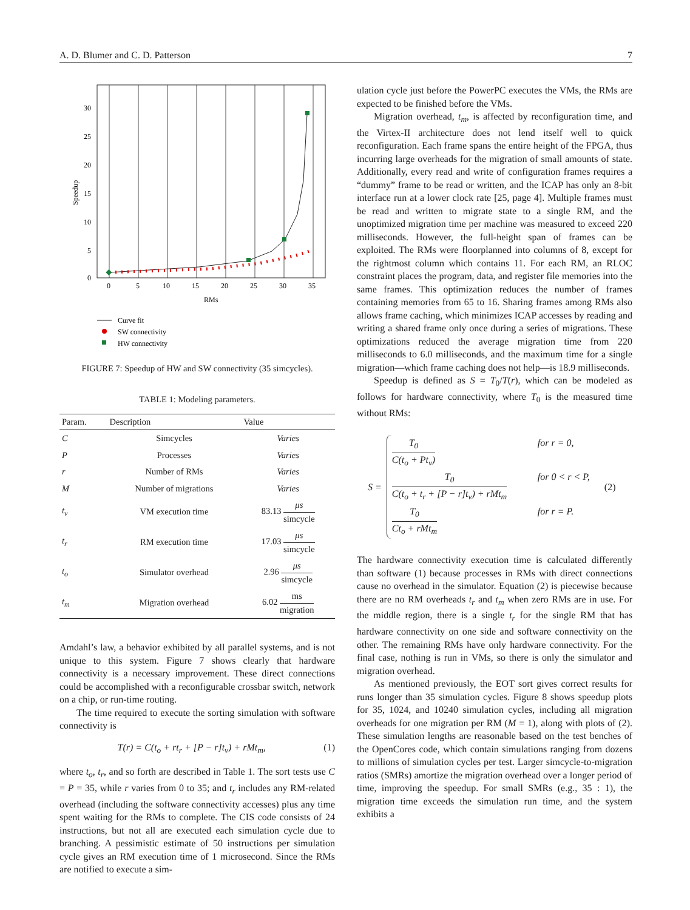A. D. Blumer and C. D. Patterson 7
30
25
20
15
10
5
0
0
5
10
15
20
25
30
35
RMs
Speedup
Curve fit
SW connectivity
HW connectivity
FIGURE 7: Speedup of HW and SW connectivity (35 simcycles).
TABLE 1: Modeling parameters.
| Param. | Description | Value |
| --- | --- | --- |
| C | Simcycles | Varies |
| P | Processes | Varies |
| r | Number of RMs | Varies |
| M | Number of migrations | Varies |
| t<sub>v</sub> | VM execution time | 83.13 μs simcycle |
| t<sub>r</sub> | RM execution time | 17.03 μs simcycle |
| t<sub>o</sub> | Simulator overhead | 2.96 μs simcycle |
| t<sub>m</sub> | Migration overhead | 6.02 ms migration |
Amdahl’s law, a behavior exhibited by all parallel systems, and is not unique to this system. Figure 7 shows clearly that hardware connectivity is a necessary improvement. These direct connections could be accomplished with a reconfigurable crossbar switch, network on a chip, or run-time routing.
The time required to execute the sorting simulation with software connectivity is
T(r) = C(t<sub>o</sub> + rt<sub>r</sub> + [P − r]t<sub>v</sub>) + rMt<sub>m</sub>, (1)
where t<sub>o</sub>, t<sub>r</sub>, and so forth are described in Table 1. The sort tests use C = P = 35, while r varies from 0 to 35; and t<sub>r</sub> includes any RM-related overhead (including the software connectivity accesses) plus any time spent waiting for the RMs to complete. The CIS code consists of 24 instructions, but not all are executed each simulation cycle due to branching. A pessimistic estimate of 50 instructions per simulation cycle gives an RM execution time of 1 microsecond. Since the RMs are notified to execute a sim-
ulation cycle just before the PowerPC executes the VMs, the RMs are expected to be finished before the VMs.
Migration overhead, t<sub>m</sub>, is affected by reconfiguration time, and the Virtex-II architecture does not lend itself well to quick reconfiguration. Each frame spans the entire height of the FPGA, thus incurring large overheads for the migration of small amounts of state. Additionally, every read and write of configuration frames requires a “dummy” frame to be read or written, and the ICAP has only an 8-bit interface run at a lower clock rate [25, page 4]. Multiple frames must be read and written to migrate state to a single RM, and the unoptimized migration time per machine was measured to exceed 220 milliseconds. However, the full-height span of frames can be exploited. The RMs were floorplanned into columns of 8, except for the rightmost column which contains 11. For each RM, an RLOC constraint places the program, data, and register file memories into the same frames. This optimization reduces the number of frames containing memories from 65 to 16. Sharing frames among RMs also allows frame caching, which minimizes ICAP accesses by reading and writing a shared frame only once during a series of migrations. These optimizations reduced the average migration time from 220 milliseconds to 6.0 milliseconds, and the maximum time for a single migration—which frame caching does not help—is 18.9 milliseconds.
Speedup is defined as S = T<sub>0</sub>/T(r), which can be modeled as follows for hardware connectivity, where T<sub>0</sub> is the measured time without RMs:
S =
T<sub>0</sub> C(t<sub>o</sub> + Pt<sub>v</sub>) for r = 0,
T<sub>0</sub> C(t<sub>o</sub> + t<sub>r</sub> + [P − r]t<sub>v</sub>) + rMt<sub>m</sub> for 0 < r < P,
T<sub>0</sub> Ct<sub>o</sub> + rMt<sub>m</sub> for r = P.
(2)
The hardware connectivity execution time is calculated differently than software (1) because processes in RMs with direct connections cause no overhead in the simulator. Equation (2) is piecewise because there are no RM overheads t<sub>r</sub> and t<sub>m</sub> when zero RMs are in use. For the middle region, there is a single t<sub>r</sub> for the single RM that has hardware connectivity on one side and software connectivity on the other. The remaining RMs have only hardware connectivity. For the final case, nothing is run in VMs, so there is only the simulator and migration overhead.
As mentioned previously, the EOT sort gives correct results for runs longer than 35 simulation cycles. Figure 8 shows speedup plots for 35, 1024, and 10240 simulation cycles, including all migration overheads for one migration per RM (M = 1), along with plots of (2). These simulation lengths are reasonable based on the test benches of the OpenCores code, which contain simulations ranging from dozens to millions of simulation cycles per test. Larger simcycle-to-migration ratios (SMRs) amortize the migration overhead over a longer period of time, improving the speedup. For small SMRs (e.g., 35 : 1), the migration time exceeds the simulation run time, and the system exhibits a